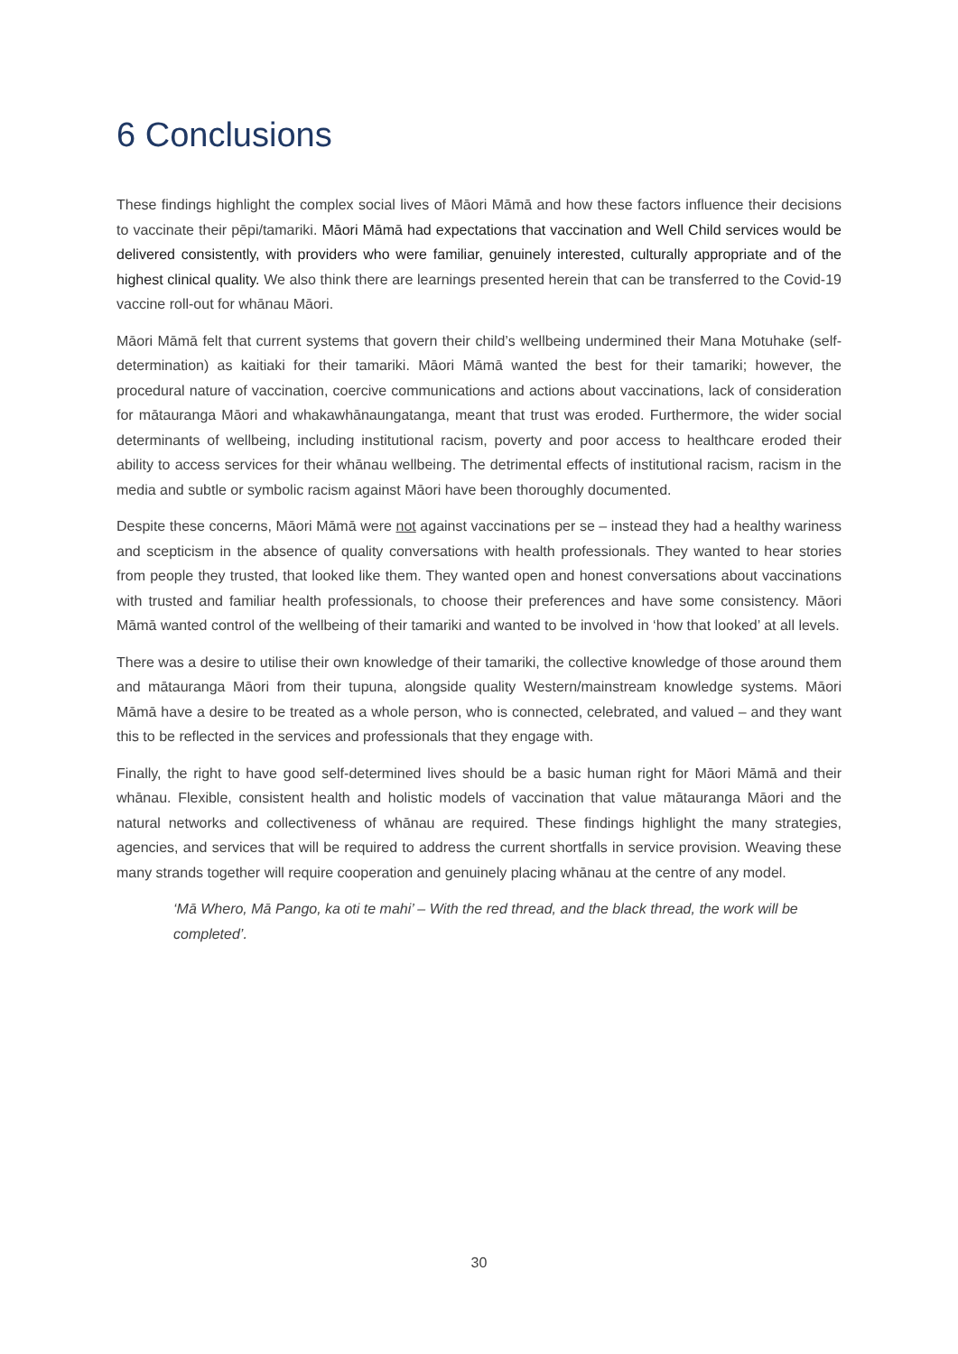6 Conclusions
These findings highlight the complex social lives of Māori Māmā and how these factors influence their decisions to vaccinate their pēpi/tamariki. Māori Māmā had expectations that vaccination and Well Child services would be delivered consistently, with providers who were familiar, genuinely interested, culturally appropriate and of the highest clinical quality. We also think there are learnings presented herein that can be transferred to the Covid-19 vaccine roll-out for whānau Māori.
Māori Māmā felt that current systems that govern their child’s wellbeing undermined their Mana Motuhake (self-determination) as kaitiaki for their tamariki. Māori Māmā wanted the best for their tamariki; however, the procedural nature of vaccination, coercive communications and actions about vaccinations, lack of consideration for mātauranga Māori and whakawhānaungatanga, meant that trust was eroded. Furthermore, the wider social determinants of wellbeing, including institutional racism, poverty and poor access to healthcare eroded their ability to access services for their whānau wellbeing. The detrimental effects of institutional racism, racism in the media and subtle or symbolic racism against Māori have been thoroughly documented.
Despite these concerns, Māori Māmā were not against vaccinations per se – instead they had a healthy wariness and scepticism in the absence of quality conversations with health professionals. They wanted to hear stories from people they trusted, that looked like them. They wanted open and honest conversations about vaccinations with trusted and familiar health professionals, to choose their preferences and have some consistency. Māori Māmā wanted control of the wellbeing of their tamariki and wanted to be involved in ‘how that looked’ at all levels.
There was a desire to utilise their own knowledge of their tamariki, the collective knowledge of those around them and mātauranga Māori from their tupuna, alongside quality Western/mainstream knowledge systems. Māori Māmā have a desire to be treated as a whole person, who is connected, celebrated, and valued – and they want this to be reflected in the services and professionals that they engage with.
Finally, the right to have good self-determined lives should be a basic human right for Māori Māmā and their whānau. Flexible, consistent health and holistic models of vaccination that value mātauranga Māori and the natural networks and collectiveness of whānau are required. These findings highlight the many strategies, agencies, and services that will be required to address the current shortfalls in service provision. Weaving these many strands together will require cooperation and genuinely placing whānau at the centre of any model.
‘Mā Whero, Mā Pango, ka oti te mahi’ – With the red thread, and the black thread, the work will be completed’.
30